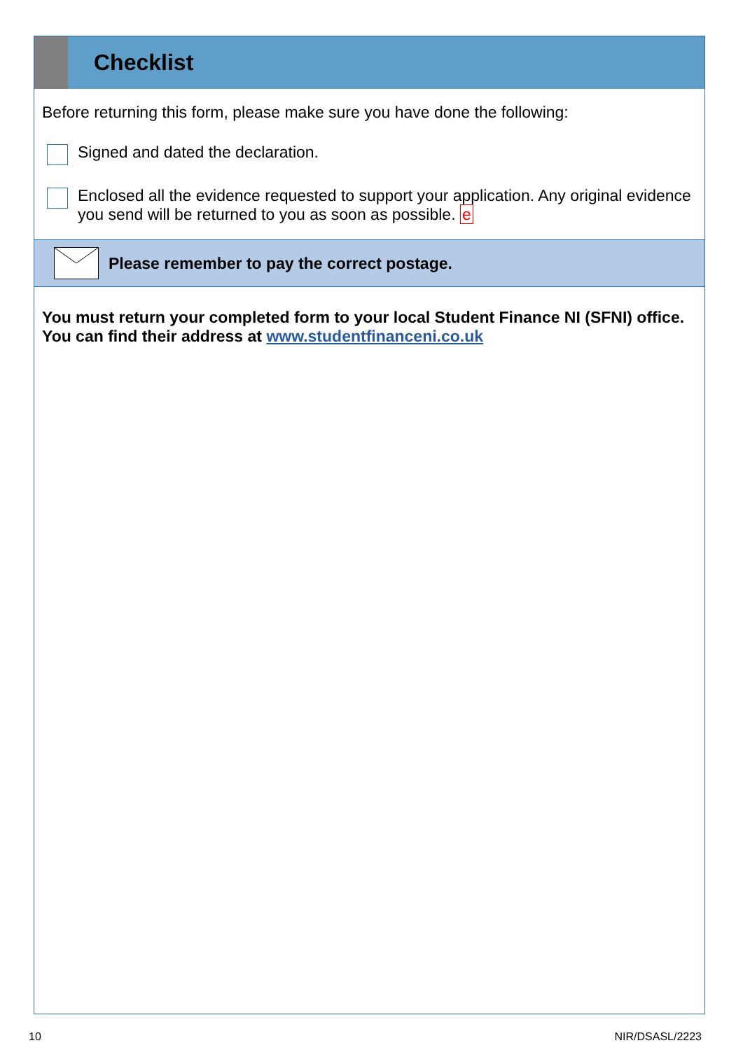Checklist
Before returning this form, please make sure you have done the following:
Signed and dated the declaration.
Enclosed all the evidence requested to support your application. Any original evidence you send will be returned to you as soon as possible. e
Please remember to pay the correct postage.
You must return your completed form to your local Student Finance NI (SFNI) office. You can find their address at www.studentfinanceni.co.uk
10 NIR/DSASL/2223